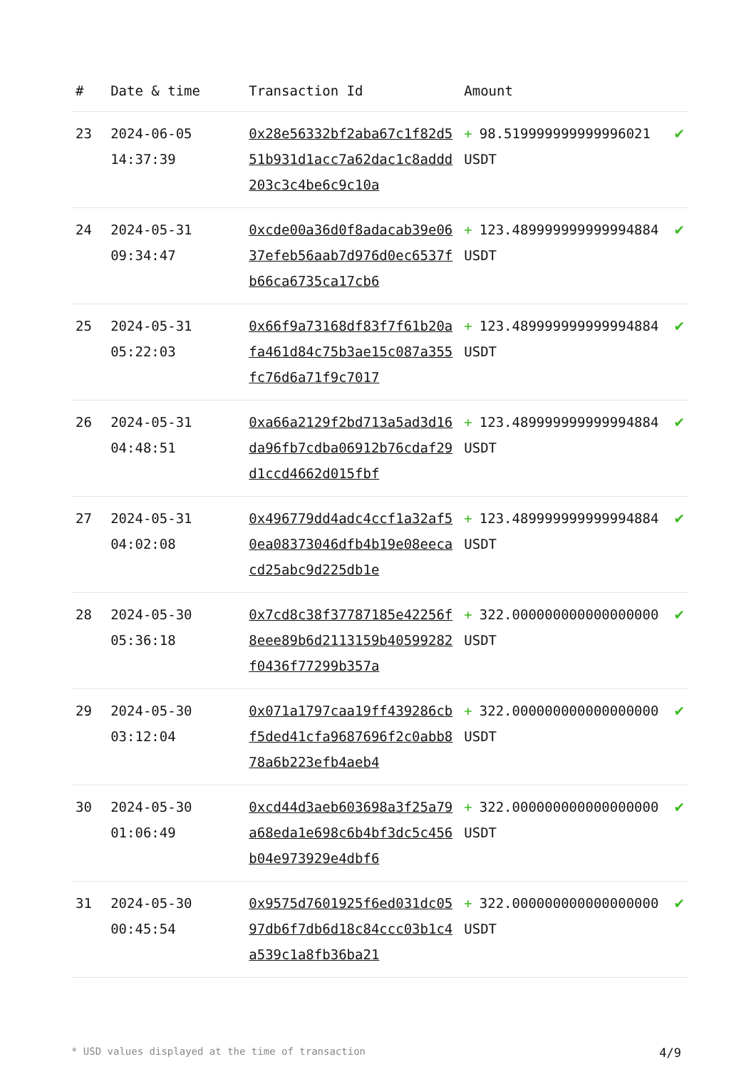| # | Date & time | Transaction Id | Amount | |
| --- | --- | --- | --- | --- |
| 23 | 2024-06-05 14:37:39 | 0x28e56332bf2aba67c1f82d551b931d1acc7a62dac1c8addd203c3c4be6c9c10a | + 98.519999999999996021 USDT | ✔ |
| 24 | 2024-05-31 09:34:47 | 0xcde00a36d0f8adacab39e0637efeb56aab7d976d0ec6537fb66ca6735ca17cb6 | + 123.489999999999994884 USDT | ✔ |
| 25 | 2024-05-31 05:22:03 | 0x66f9a73168df83f7f61b20afa461d84c75b3ae15c087a355fc76d6a71f9c7017 | + 123.489999999999994884 USDT | ✔ |
| 26 | 2024-05-31 04:48:51 | 0xa66a2129f2bd713a5ad3d16da96fb7cdba06912b76cdaf29d1ccd4662d015fbf | + 123.489999999999994884 USDT | ✔ |
| 27 | 2024-05-31 04:02:08 | 0x496779dd4adc4ccf1a32af50ea08373046dfb4b19e08eecacd25abc9d225db1e | + 123.489999999999994884 USDT | ✔ |
| 28 | 2024-05-30 05:36:18 | 0x7cd8c38f37787185e42256f8eee89b6d2113159b40599282f0436f77299b357a | + 322.000000000000000000 USDT | ✔ |
| 29 | 2024-05-30 03:12:04 | 0x071a1797caa19ff439286cbf5ded41cfa9687696f2c0abb878a6b223efb4aeb4 | + 322.000000000000000000 USDT | ✔ |
| 30 | 2024-05-30 01:06:49 | 0xcd44d3aeb603698a3f25a79a68eda1e698c6b4bf3dc5c456b04e973929e4dbf6 | + 322.000000000000000000 USDT | ✔ |
| 31 | 2024-05-30 00:45:54 | 0x9575d7601925f6ed031dc0597db6f7db6d18c84ccc03b1c4a539c1a8fb36ba21 | + 322.000000000000000000 USDT | ✔ |
* USD values displayed at the time of transaction 4/9